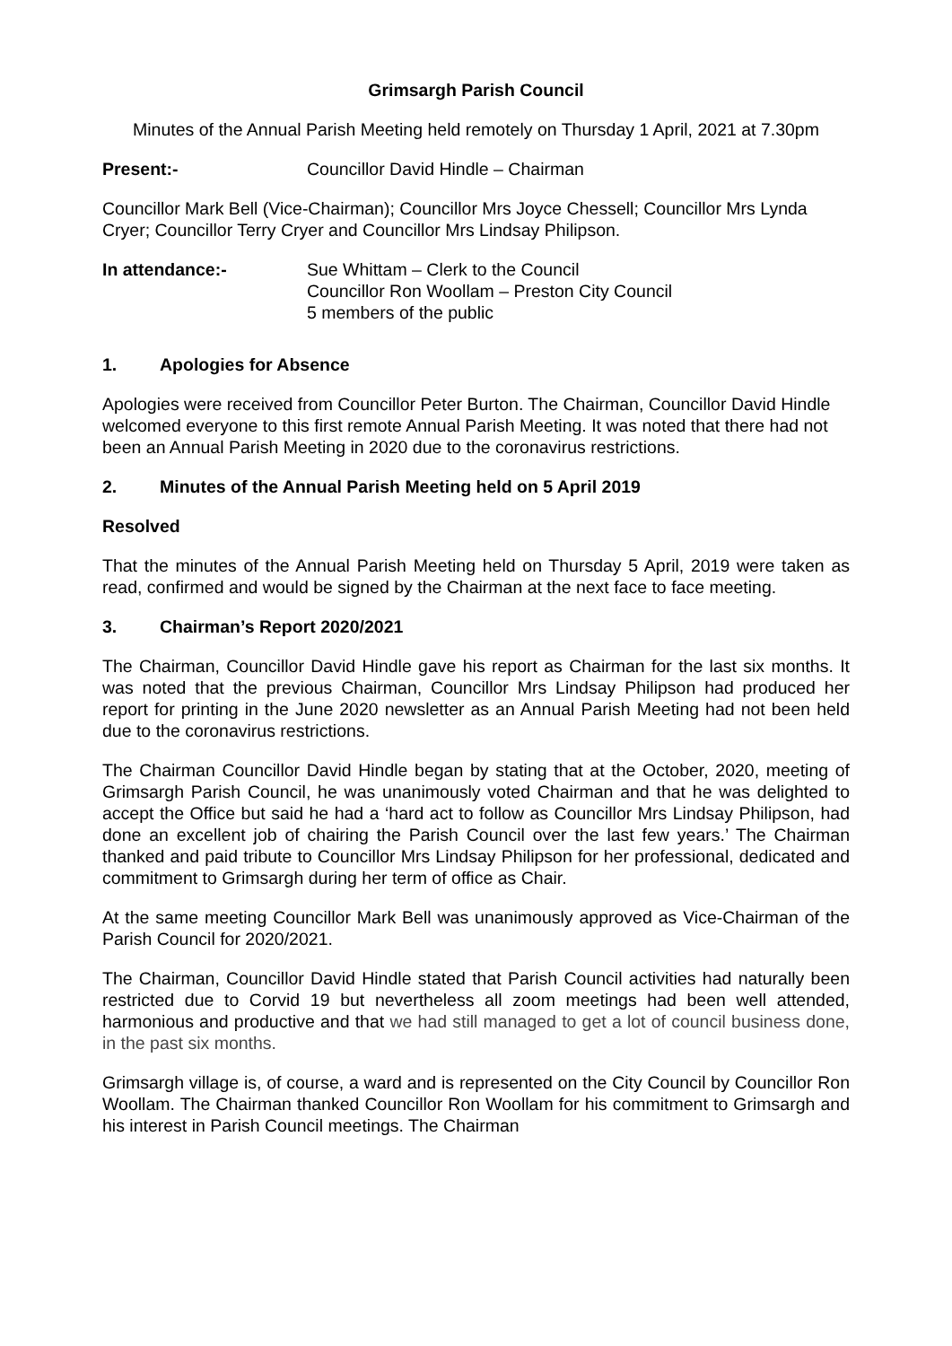Grimsargh Parish Council
Minutes of the Annual Parish Meeting held remotely on Thursday 1 April, 2021 at 7.30pm
Present:- Councillor David Hindle – Chairman
Councillor Mark Bell (Vice-Chairman); Councillor Mrs Joyce Chessell; Councillor Mrs Lynda Cryer; Councillor Terry Cryer and Councillor Mrs Lindsay Philipson.
In attendance:- Sue Whittam – Clerk to the Council
Councillor Ron Woollam – Preston City Council
5 members of the public
1. Apologies for Absence
Apologies were received from Councillor Peter Burton. The Chairman, Councillor David Hindle welcomed everyone to this first remote Annual Parish Meeting. It was noted that there had not been an Annual Parish Meeting in 2020 due to the coronavirus restrictions.
2. Minutes of the Annual Parish Meeting held on 5 April 2019
Resolved
That the minutes of the Annual Parish Meeting held on Thursday 5 April, 2019 were taken as read, confirmed and would be signed by the Chairman at the next face to face meeting.
3. Chairman’s Report 2020/2021
The Chairman, Councillor David Hindle gave his report as Chairman for the last six months. It was noted that the previous Chairman, Councillor Mrs Lindsay Philipson had produced her report for printing in the June 2020 newsletter as an Annual Parish Meeting had not been held due to the coronavirus restrictions.
The Chairman Councillor David Hindle began by stating that at the October, 2020, meeting of Grimsargh Parish Council, he was unanimously voted Chairman and that he was delighted to accept the Office but said he had a ‘hard act to follow as Councillor Mrs Lindsay Philipson, had done an excellent job of chairing the Parish Council over the last few years.’ The Chairman thanked and paid tribute to Councillor Mrs Lindsay Philipson for her professional, dedicated and commitment to Grimsargh during her term of office as Chair.
At the same meeting Councillor Mark Bell was unanimously approved as Vice-Chairman of the Parish Council for 2020/2021.
The Chairman, Councillor David Hindle stated that Parish Council activities had naturally been restricted due to Corvid 19 but nevertheless all zoom meetings had been well attended, harmonious and productive and that we had still managed to get a lot of council business done, in the past six months.
Grimsargh village is, of course, a ward and is represented on the City Council by Councillor Ron Woollam. The Chairman thanked Councillor Ron Woollam for his commitment to Grimsargh and his interest in Parish Council meetings. The Chairman